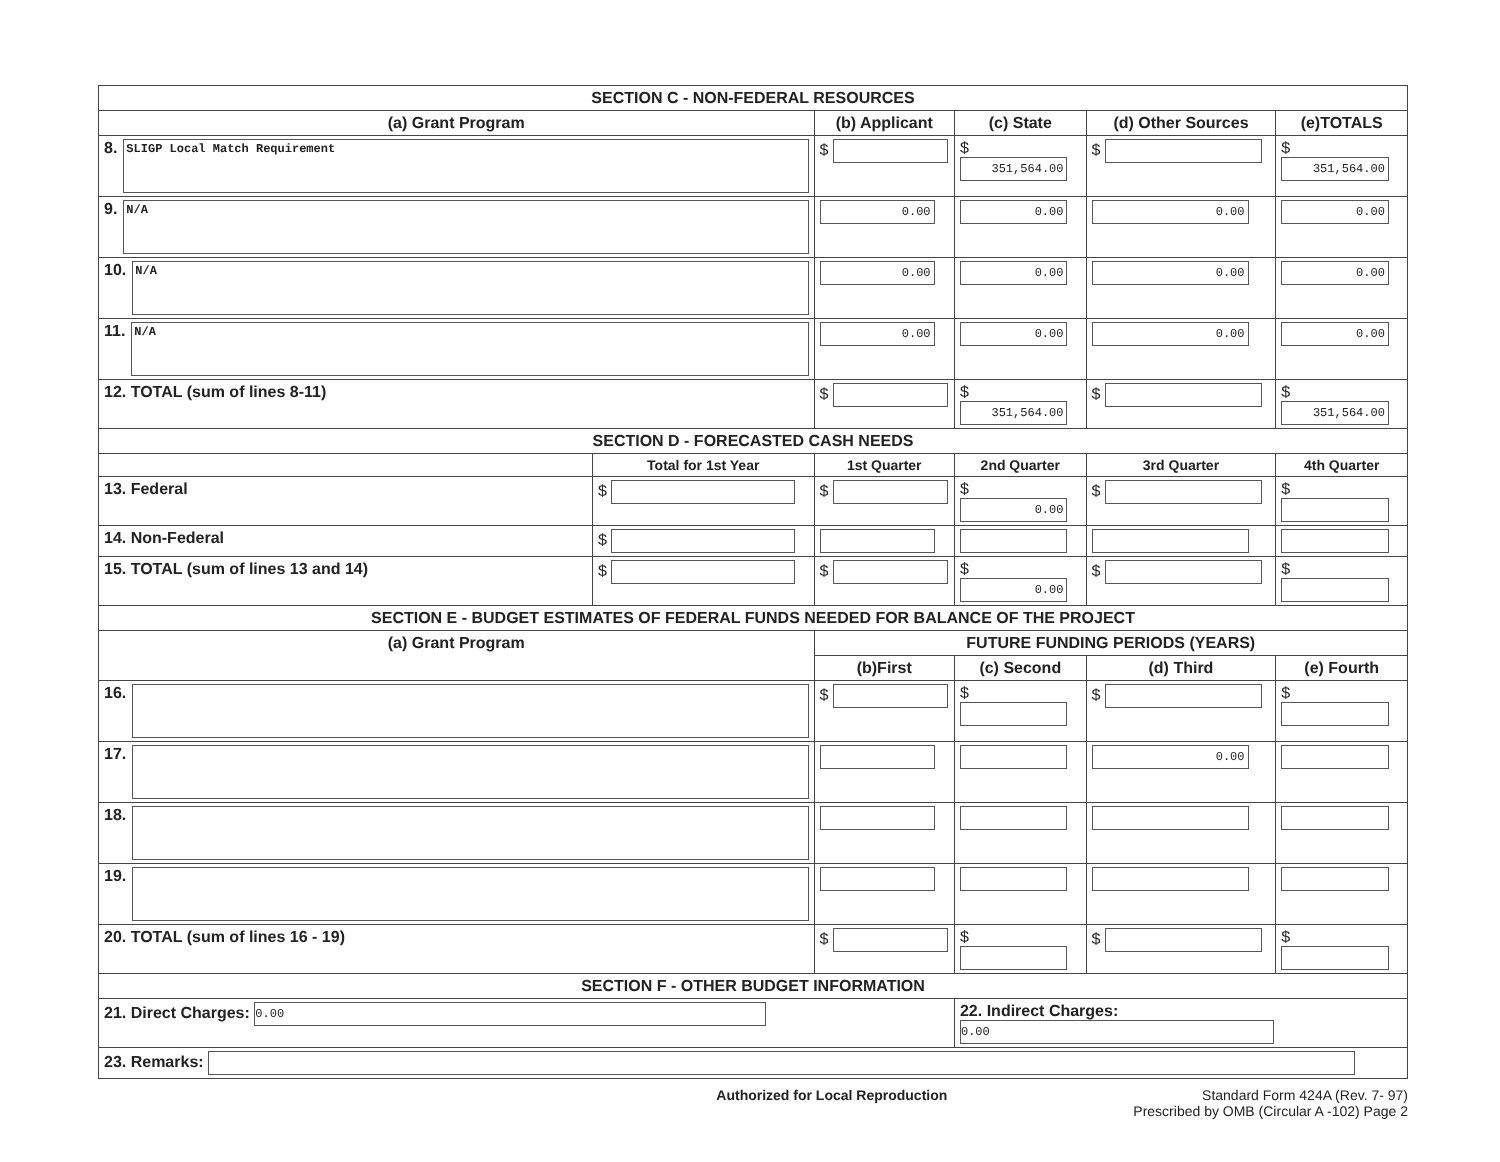| SECTION C - NON-FEDERAL RESOURCES | | | | | |
| (a) Grant Program | | (b) Applicant | (c) State | (d) Other Sources | (e)TOTALS |
| 8. SLIGP Local Match Requirement | | $ | $ 351,564.00 | $ | $ 351,564.00 |
| 9. N/A | | 0.00 | 0.00 | 0.00 | 0.00 |
| 10. N/A | | 0.00 | 0.00 | 0.00 | 0.00 |
| 11. N/A | | 0.00 | 0.00 | 0.00 | 0.00 |
| 12. TOTAL (sum of lines 8-11) | | $ | $ 351,564.00 | $ | $ 351,564.00 |
| SECTION D - FORECASTED CASH NEEDS | | | | | |
| | Total for 1st Year | 1st Quarter | 2nd Quarter | 3rd Quarter | 4th Quarter |
| 13. Federal | $ | $ | $ 0.00 | $ | $ |
| 14. Non-Federal | $ | | | | |
| 15. TOTAL (sum of lines 13 and 14) | $ | $ | $ 0.00 | $ | $ |
| SECTION E - BUDGET ESTIMATES OF FEDERAL FUNDS NEEDED FOR BALANCE OF THE PROJECT | | | | | |
| (a) Grant Program | | FUTURE FUNDING PERIODS (YEARS) | | | |
| | | (b)First | (c) Second | (d) Third | (e) Fourth |
| 16. | | $ | $ | $ | $ |
| 17. | | | | 0.00 | |
| 18. | | | | | |
| 19. | | | | | |
| 20. TOTAL (sum of lines 16 - 19) | | $ | $ | $ | $ |
| SECTION F - OTHER BUDGET INFORMATION | | | | | |
| 21. Direct Charges: 0.00 | | | 22. Indirect Charges: 0.00 | | |
| 23. Remarks: | | | | | |
Authorized for Local Reproduction Standard Form 424A (Rev. 7- 97)
Prescribed by OMB (Circular A -102) Page 2